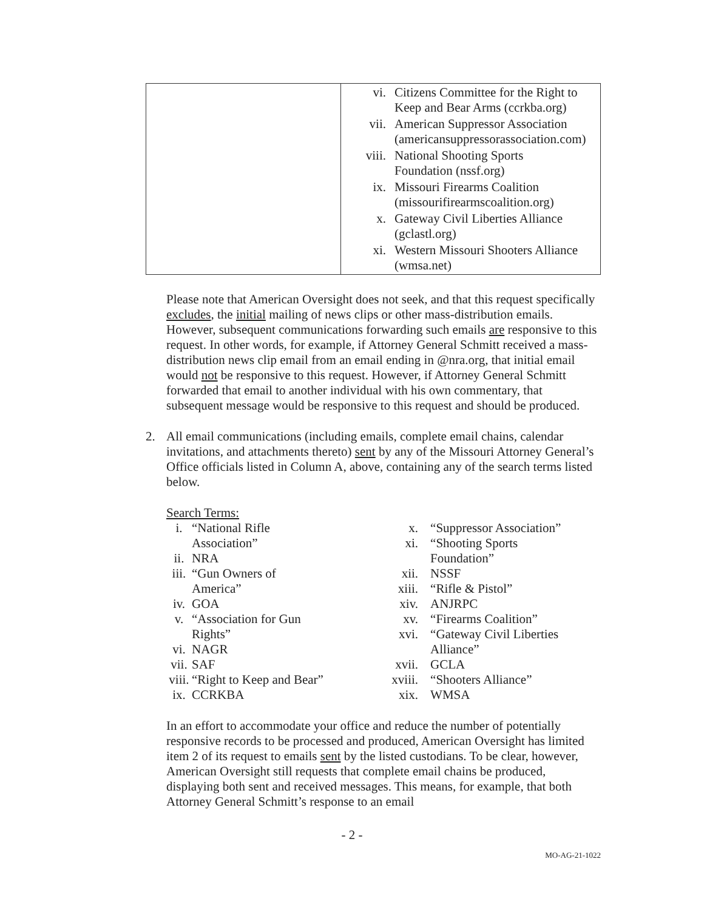| | / vi. / Citizens Committee for the Right to Keep and Bear Arms (ccrkba.org) / / vii. / American Suppressor Association (americansuppressorassociation.com) / / viii. / National Shooting Sports Foundation (nssf.org) / / ix. / Missouri Firearms Coalition (missourifirearmscoalition.org) / / x. / Gateway Civil Liberties Alliance (gclastl.org) / / xi. / Western Missouri Shooters Alliance (wmsa.net) / |
Please note that American Oversight does not seek, and that this request specifically excludes, the initial mailing of news clips or other mass-distribution emails. However, subsequent communications forwarding such emails are responsive to this request. In other words, for example, if Attorney General Schmitt received a mass-distribution news clip email from an email ending in @nra.org, that initial email would not be responsive to this request. However, if Attorney General Schmitt forwarded that email to another individual with his own commentary, that subsequent message would be responsive to this request and should be produced.
2. All email communications (including emails, complete email chains, calendar invitations, and attachments thereto) sent by any of the Missouri Attorney General’s Office officials listed in Column A, above, containing any of the search terms listed below.
Search Terms:
| i. | “National Rifle Association” | x. xi. | “Suppressor Association” “Shooting Sports |
| ii. | NRA | | Foundation” |
| iii. | “Gun Owners of America” | xii. xiii. | NSSF “Rifle & Pistol” |
| iv. | GOA | xiv. | ANJRPC |
| v. | “Association for Gun Rights” | xv. xvi. | “Firearms Coalition” “Gateway Civil Liberties |
| vi. | NAGR | | Alliance” |
| vii. | SAF | xvii. | GCLA |
| viii. | “Right to Keep and Bear” | xviii. | “Shooters Alliance” |
| ix. | CCRKBA | xix. | WMSA |
In an effort to accommodate your office and reduce the number of potentially responsive records to be processed and produced, American Oversight has limited item 2 of its request to emails sent by the listed custodians. To be clear, however, American Oversight still requests that complete email chains be produced, displaying both sent and received messages. This means, for example, that both Attorney General Schmitt’s response to an email
- 2 -
MO-AG-21-1022